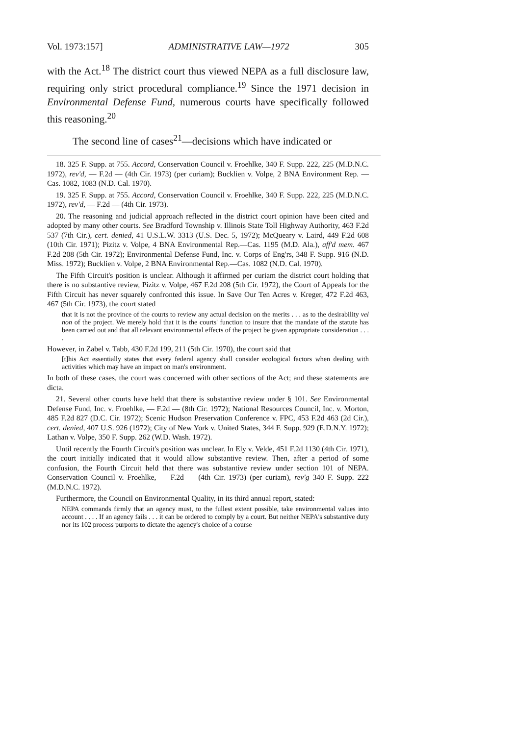Vol. 1973:157] ADMINISTRATIVE LAW—1972 305
with the Act.<sup>18</sup> The district court thus viewed NEPA as a full disclosure law, requiring only strict procedural compliance.<sup>19</sup> Since the 1971 decision in Environmental Defense Fund, numerous courts have specifically followed this reasoning.<sup>20</sup>
The second line of cases<sup>21</sup>—decisions which have indicated or
18. 325 F. Supp. at 755. Accord, Conservation Council v. Froehlke, 340 F. Supp. 222, 225 (M.D.N.C. 1972), rev'd, — F.2d — (4th Cir. 1973) (per curiam); Bucklien v. Volpe, 2 BNA Environment Rep. — Cas. 1082, 1083 (N.D. Cal. 1970).
19. 325 F. Supp. at 755. Accord, Conservation Council v. Froehlke, 340 F. Supp. 222, 225 (M.D.N.C. 1972), rev'd, — F.2d — (4th Cir. 1973).
20. The reasoning and judicial approach reflected in the district court opinion have been cited and adopted by many other courts. See Bradford Township v. Illinois State Toll Highway Authority, 463 F.2d 537 (7th Cir.), cert. denied, 41 U.S.L.W. 3313 (U.S. Dec. 5, 1972); McQueary v. Laird, 449 F.2d 608 (10th Cir. 1971); Pizitz v. Volpe, 4 BNA Environmental Rep.—Cas. 1195 (M.D. Ala.), aff'd mem. 467 F.2d 208 (5th Cir. 1972); Environmental Defense Fund, Inc. v. Corps of Eng'rs, 348 F. Supp. 916 (N.D. Miss. 1972); Bucklien v. Volpe, 2 BNA Environmental Rep.—Cas. 1082 (N.D. Cal. 1970).
The Fifth Circuit's position is unclear. Although it affirmed per curiam the district court holding that there is no substantive review, Pizitz v. Volpe, 467 F.2d 208 (5th Cir. 1972), the Court of Appeals for the Fifth Circuit has never squarely confronted this issue. In Save Our Ten Acres v. Kreger, 472 F.2d 463, 467 (5th Cir. 1973), the court stated
that it is not the province of the courts to review any actual decision on the merits . . . as to the desirability vel non of the project. We merely hold that it is the courts' function to insure that the mandate of the statute has been carried out and that all relevant environmental effects of the project be given appropriate consideration . . . .
However, in Zabel v. Tabb, 430 F.2d 199, 211 (5th Cir. 1970), the court said that
[t]his Act essentially states that every federal agency shall consider ecological factors when dealing with activities which may have an impact on man's environment.
In both of these cases, the court was concerned with other sections of the Act; and these statements are dicta.
21. Several other courts have held that there is substantive review under § 101. See Environmental Defense Fund, Inc. v. Froehlke, — F.2d — (8th Cir. 1972); National Resources Council, Inc. v. Morton, 485 F.2d 827 (D.C. Cir. 1972); Scenic Hudson Preservation Conference v. FPC, 453 F.2d 463 (2d Cir.), cert. denied, 407 U.S. 926 (1972); City of New York v. United States, 344 F. Supp. 929 (E.D.N.Y. 1972); Lathan v. Volpe, 350 F. Supp. 262 (W.D. Wash. 1972).
Until recently the Fourth Circuit's position was unclear. In Ely v. Velde, 451 F.2d 1130 (4th Cir. 1971), the court initially indicated that it would allow substantive review. Then, after a period of some confusion, the Fourth Circuit held that there was substantive review under section 101 of NEPA. Conservation Council v. Froehlke, — F.2d — (4th Cir. 1973) (per curiam), rev'g 340 F. Supp. 222 (M.D.N.C. 1972).
Furthermore, the Council on Environmental Quality, in its third annual report, stated:
NEPA commands firmly that an agency must, to the fullest extent possible, take environmental values into account . . . . If an agency fails . . . it can be ordered to comply by a court. But neither NEPA's substantive duty nor its 102 process purports to dictate the agency's choice of a course